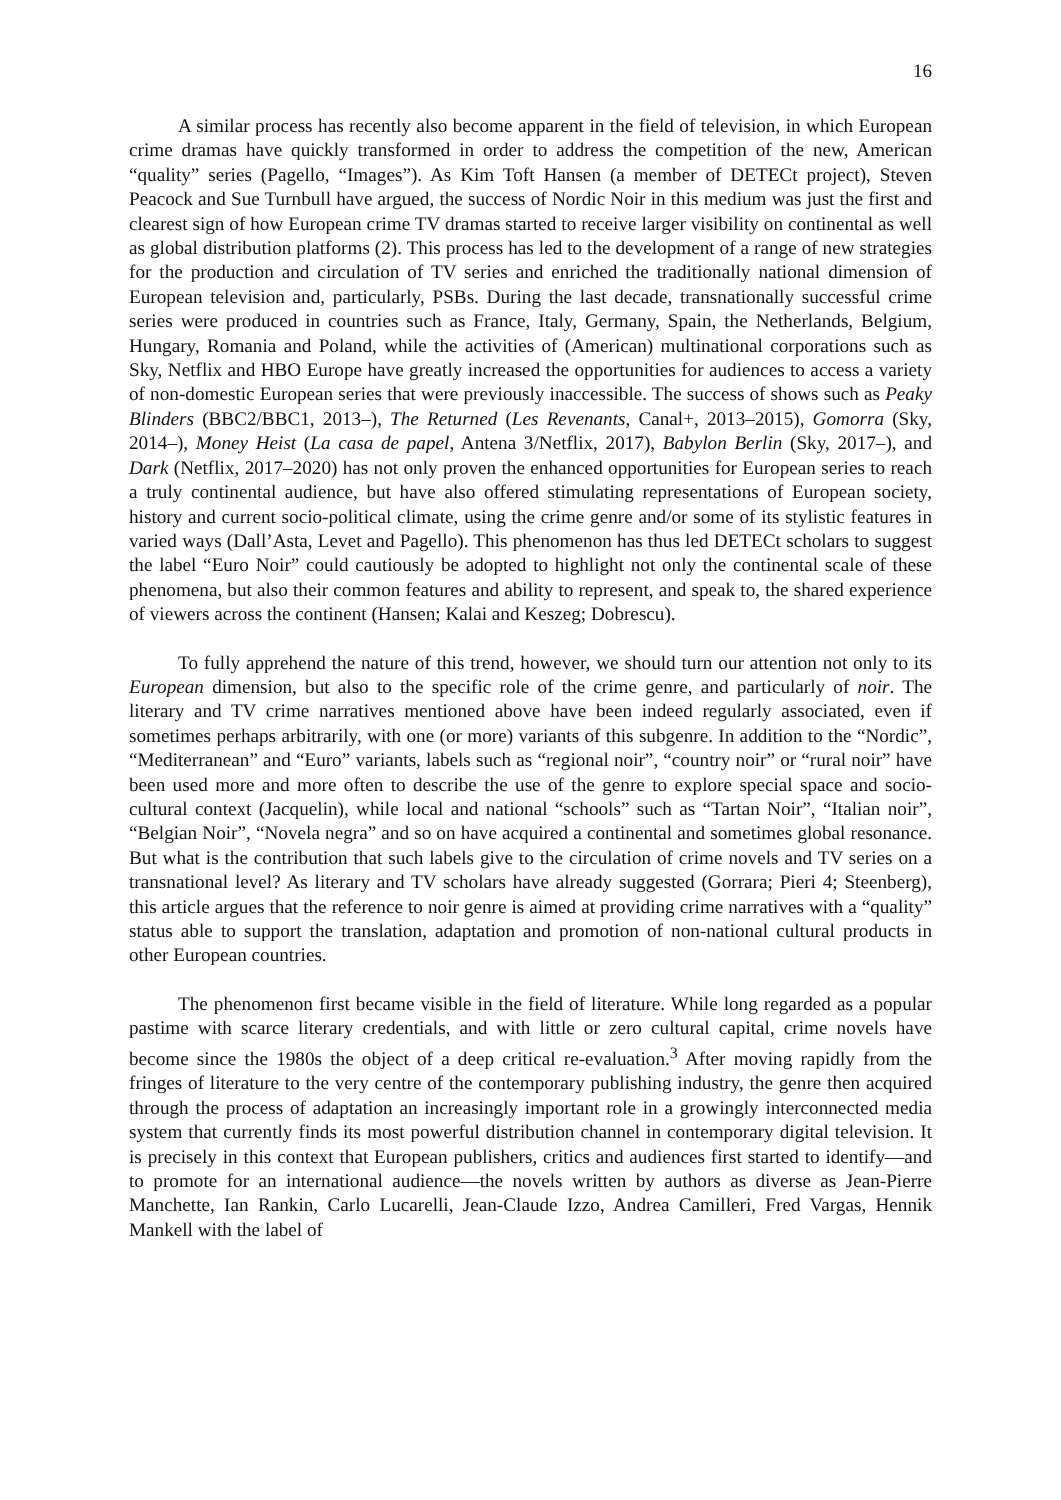16
A similar process has recently also become apparent in the field of television, in which European crime dramas have quickly transformed in order to address the competition of the new, American “quality” series (Pagello, “Images”). As Kim Toft Hansen (a member of DETECt project), Steven Peacock and Sue Turnbull have argued, the success of Nordic Noir in this medium was just the first and clearest sign of how European crime TV dramas started to receive larger visibility on continental as well as global distribution platforms (2). This process has led to the development of a range of new strategies for the production and circulation of TV series and enriched the traditionally national dimension of European television and, particularly, PSBs. During the last decade, transnationally successful crime series were produced in countries such as France, Italy, Germany, Spain, the Netherlands, Belgium, Hungary, Romania and Poland, while the activities of (American) multinational corporations such as Sky, Netflix and HBO Europe have greatly increased the opportunities for audiences to access a variety of non-domestic European series that were previously inaccessible. The success of shows such as Peaky Blinders (BBC2/BBC1, 2013–), The Returned (Les Revenants, Canal+, 2013–2015), Gomorra (Sky, 2014–), Money Heist (La casa de papel, Antena 3/Netflix, 2017), Babylon Berlin (Sky, 2017–), and Dark (Netflix, 2017–2020) has not only proven the enhanced opportunities for European series to reach a truly continental audience, but have also offered stimulating representations of European society, history and current socio-political climate, using the crime genre and/or some of its stylistic features in varied ways (Dall’Asta, Levet and Pagello). This phenomenon has thus led DETECt scholars to suggest the label “Euro Noir” could cautiously be adopted to highlight not only the continental scale of these phenomena, but also their common features and ability to represent, and speak to, the shared experience of viewers across the continent (Hansen; Kalai and Keszeg; Dobrescu).
To fully apprehend the nature of this trend, however, we should turn our attention not only to its European dimension, but also to the specific role of the crime genre, and particularly of noir. The literary and TV crime narratives mentioned above have been indeed regularly associated, even if sometimes perhaps arbitrarily, with one (or more) variants of this subgenre. In addition to the “Nordic”, “Mediterranean” and “Euro” variants, labels such as “regional noir”, “country noir” or “rural noir” have been used more and more often to describe the use of the genre to explore special space and socio-cultural context (Jacquelin), while local and national “schools” such as “Tartan Noir”, “Italian noir”, “Belgian Noir”, “Novela negra” and so on have acquired a continental and sometimes global resonance. But what is the contribution that such labels give to the circulation of crime novels and TV series on a transnational level? As literary and TV scholars have already suggested (Gorrara; Pieri 4; Steenberg), this article argues that the reference to noir genre is aimed at providing crime narratives with a “quality” status able to support the translation, adaptation and promotion of non-national cultural products in other European countries.
The phenomenon first became visible in the field of literature. While long regarded as a popular pastime with scarce literary credentials, and with little or zero cultural capital, crime novels have become since the 1980s the object of a deep critical re-evaluation.<sup>3</sup> After moving rapidly from the fringes of literature to the very centre of the contemporary publishing industry, the genre then acquired through the process of adaptation an increasingly important role in a growingly interconnected media system that currently finds its most powerful distribution channel in contemporary digital television. It is precisely in this context that European publishers, critics and audiences first started to identify—and to promote for an international audience—the novels written by authors as diverse as Jean-Pierre Manchette, Ian Rankin, Carlo Lucarelli, Jean-Claude Izzo, Andrea Camilleri, Fred Vargas, Hennik Mankell with the label of